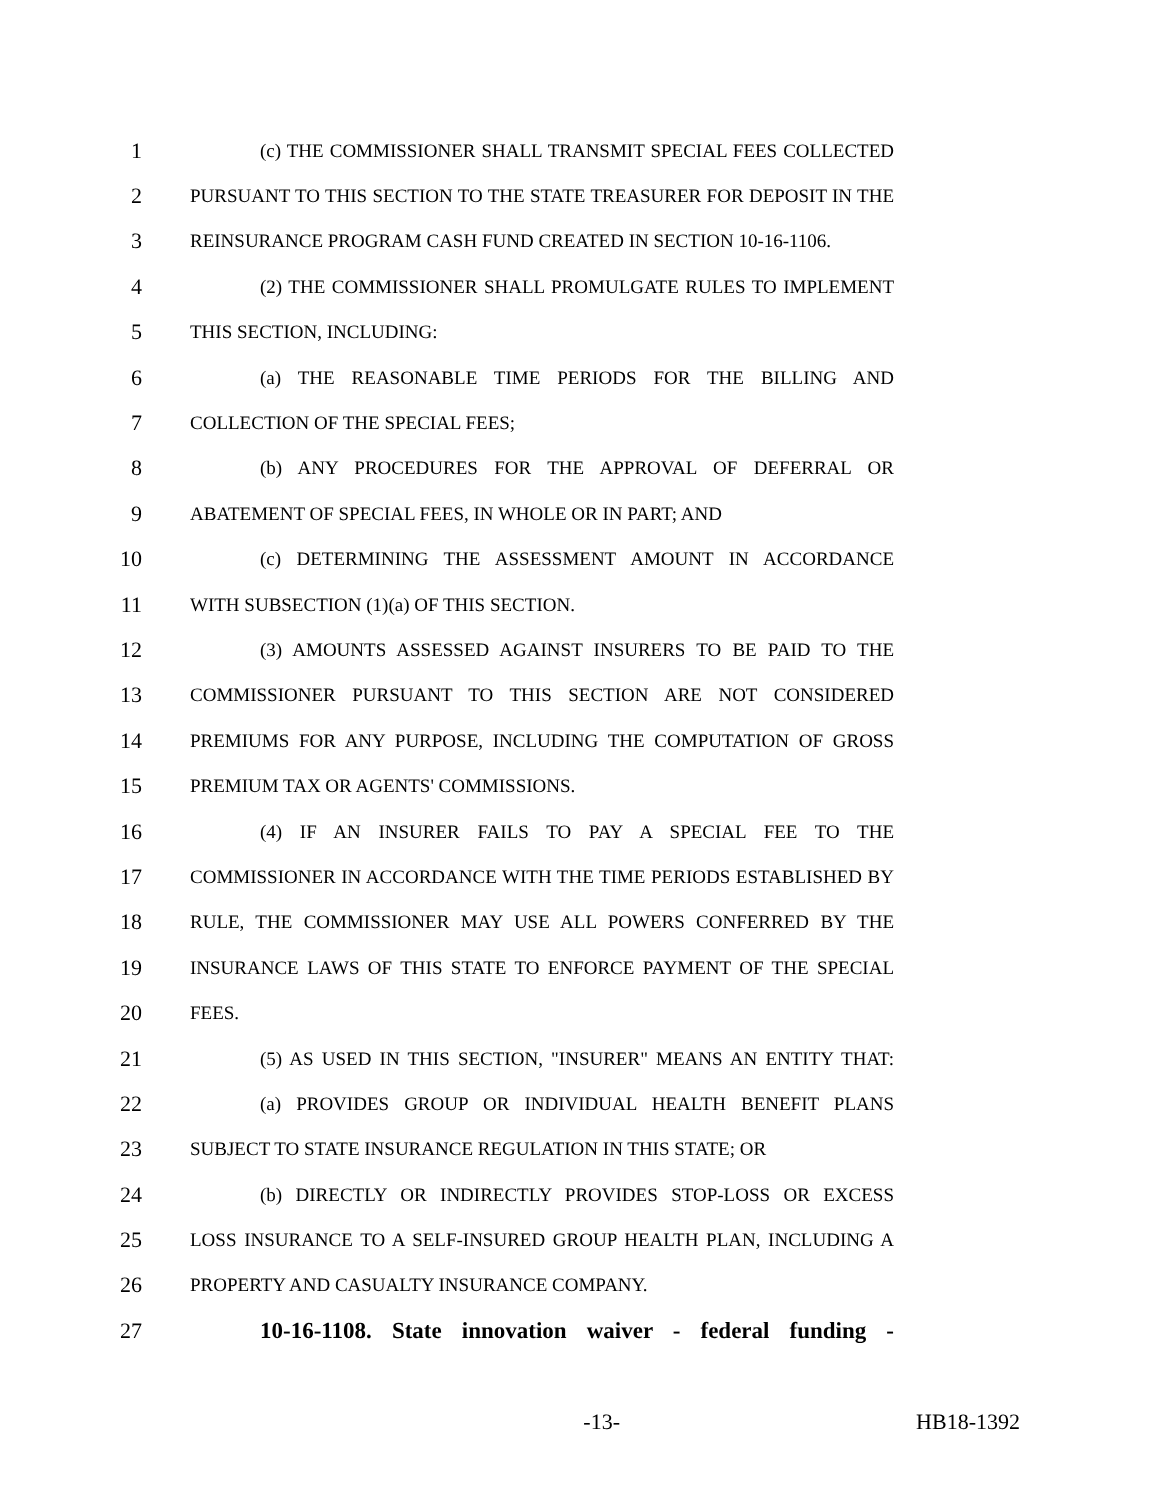1 (c) THE COMMISSIONER SHALL TRANSMIT SPECIAL FEES COLLECTED
2 PURSUANT TO THIS SECTION TO THE STATE TREASURER FOR DEPOSIT IN THE
3 REINSURANCE PROGRAM CASH FUND CREATED IN SECTION 10-16-1106.
4 (2) THE COMMISSIONER SHALL PROMULGATE RULES TO IMPLEMENT
5 THIS SECTION, INCLUDING:
6 (a) THE REASONABLE TIME PERIODS FOR THE BILLING AND
7 COLLECTION OF THE SPECIAL FEES;
8 (b) ANY PROCEDURES FOR THE APPROVAL OF DEFERRAL OR
9 ABATEMENT OF SPECIAL FEES, IN WHOLE OR IN PART; AND
10 (c) DETERMINING THE ASSESSMENT AMOUNT IN ACCORDANCE
11 WITH SUBSECTION (1)(a) OF THIS SECTION.
12 (3) AMOUNTS ASSESSED AGAINST INSURERS TO BE PAID TO THE
13 COMMISSIONER PURSUANT TO THIS SECTION ARE NOT CONSIDERED
14 PREMIUMS FOR ANY PURPOSE, INCLUDING THE COMPUTATION OF GROSS
15 PREMIUM TAX OR AGENTS' COMMISSIONS.
16 (4) IF AN INSURER FAILS TO PAY A SPECIAL FEE TO THE
17 COMMISSIONER IN ACCORDANCE WITH THE TIME PERIODS ESTABLISHED BY
18 RULE, THE COMMISSIONER MAY USE ALL POWERS CONFERRED BY THE
19 INSURANCE LAWS OF THIS STATE TO ENFORCE PAYMENT OF THE SPECIAL
20 FEES.
21 (5) AS USED IN THIS SECTION, "INSURER" MEANS AN ENTITY THAT:
22 (a) PROVIDES GROUP OR INDIVIDUAL HEALTH BENEFIT PLANS
23 SUBJECT TO STATE INSURANCE REGULATION IN THIS STATE; OR
24 (b) DIRECTLY OR INDIRECTLY PROVIDES STOP-LOSS OR EXCESS
25 LOSS INSURANCE TO A SELF-INSURED GROUP HEALTH PLAN, INCLUDING A
26 PROPERTY AND CASUALTY INSURANCE COMPANY.
27 10-16-1108. State innovation waiver - federal funding -
-13- HB18-1392